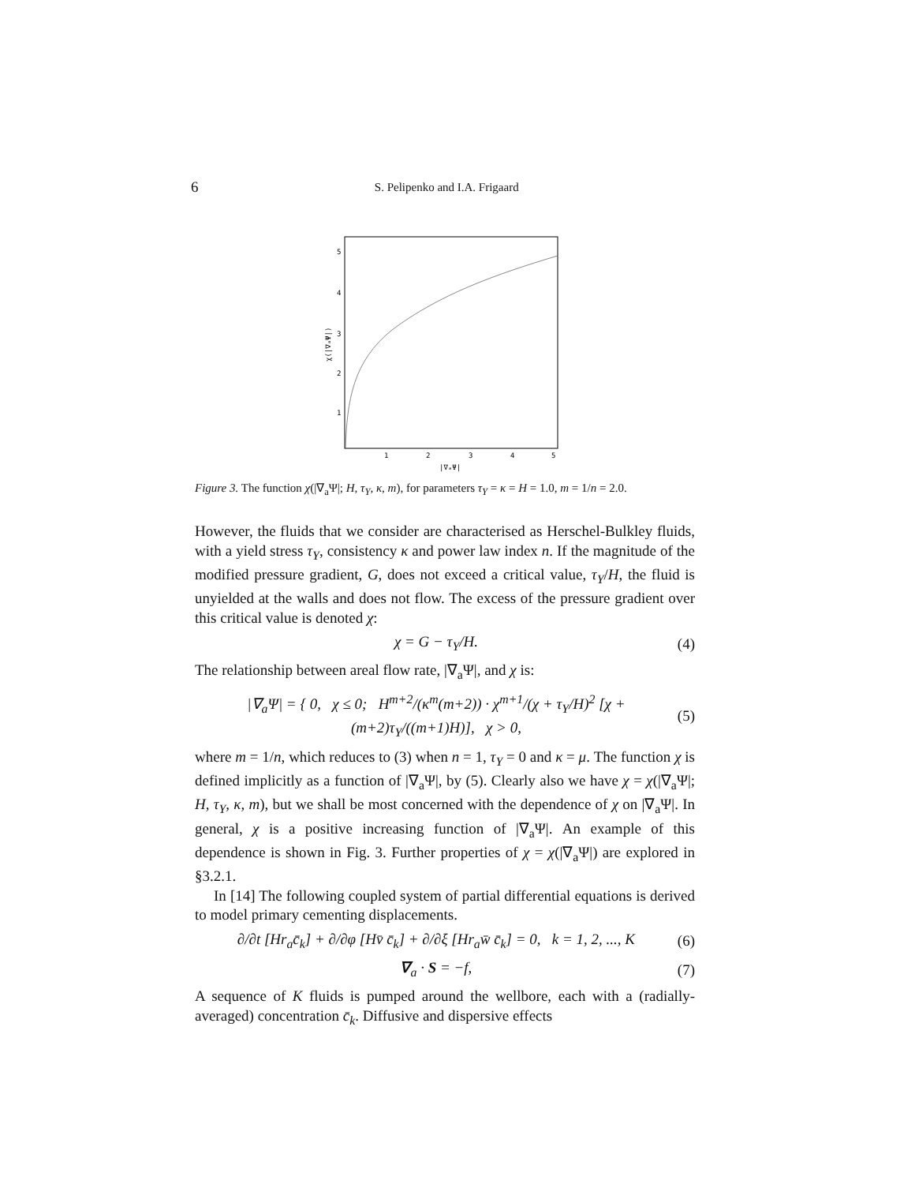6 S. Pelipenko and I.A. Frigaard
5
4
3
2
1
1
2
3
4
5
|∇ₐΨ|
χ(|∇ₐΨ|)
Figure 3. The function χ(|∇<sub>a</sub>Ψ|; H, τ<sub>Y</sub>, κ, m), for parameters τ<sub>Y</sub> = κ = H = 1.0, m = 1/n = 2.0.
However, the fluids that we consider are characterised as Herschel-Bulkley fluids, with a yield stress τ<sub>Y</sub>, consistency κ and power law index n. If the magnitude of the modified pressure gradient, G, does not exceed a critical value, τ<sub>Y</sub>/H, the fluid is unyielded at the walls and does not flow. The excess of the pressure gradient over this critical value is denoted χ:
χ = G − τ<sub>Y</sub>/H. (4)
The relationship between areal flow rate, |∇<sub>a</sub>Ψ|, and χ is:
|∇<sub>a</sub>Ψ| = { 0, χ ≤ 0; H<sup>m+2</sup>/(κ<sup>m</sup>(m+2)) · χ<sup>m+1</sup>/(χ + τ<sub>Y</sub>/H)<sup>2</sup> [χ + (m+2)τ<sub>Y</sub>/((m+1)H)], χ > 0, (5)
where m = 1/n, which reduces to (3) when n = 1, τ<sub>Y</sub> = 0 and κ = μ. The function χ is defined implicitly as a function of |∇<sub>a</sub>Ψ|, by (5). Clearly also we have χ = χ(|∇<sub>a</sub>Ψ|; H, τ<sub>Y</sub>, κ, m), but we shall be most concerned with the dependence of χ on |∇<sub>a</sub>Ψ|. In general, χ is a positive increasing function of |∇<sub>a</sub>Ψ|. An example of this dependence is shown in Fig. 3. Further properties of χ = χ(|∇<sub>a</sub>Ψ|) are explored in §3.2.1.
In [14] The following coupled system of partial differential equations is derived to model primary cementing displacements.
∂/∂t [Hr<sub>a</sub>c̄<sub>k</sub>] + ∂/∂φ [Hv̄ c̄<sub>k</sub>] + ∂/∂ξ [Hr<sub>a</sub>w̄ c̄<sub>k</sub>] = 0, k = 1, 2, ..., K (6)
∇<sub>a</sub> · S = −f, (7)
A sequence of K fluids is pumped around the wellbore, each with a (radially-averaged) concentration c̄<sub>k</sub>. Diffusive and dispersive effects